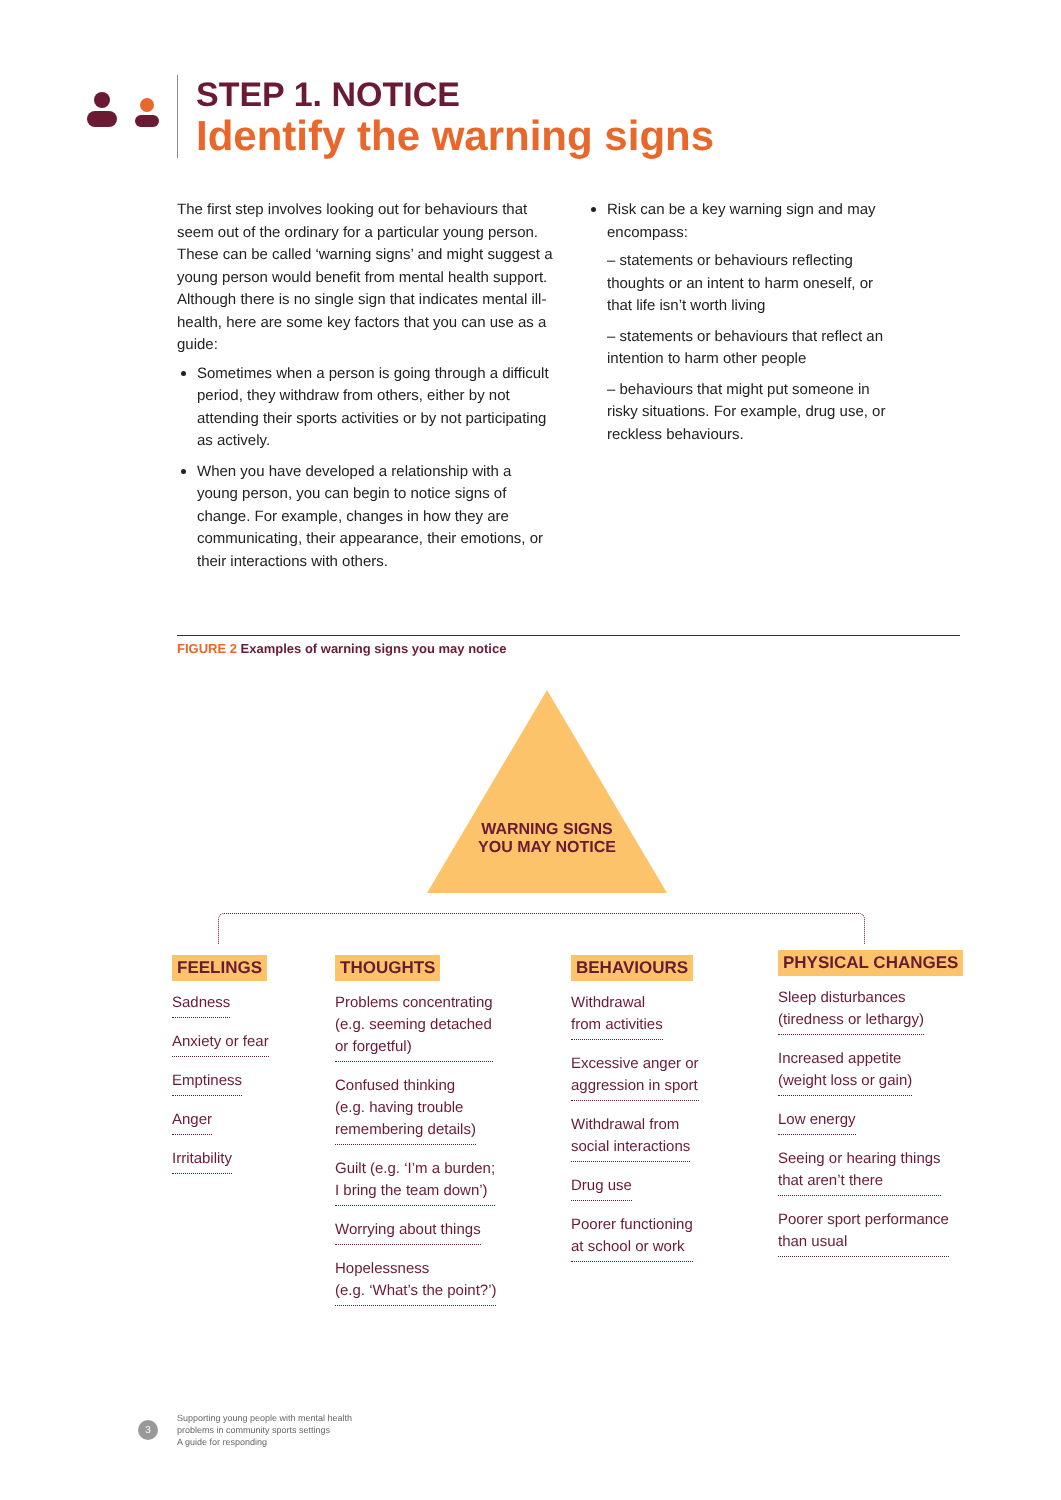STEP 1. NOTICE
Identify the warning signs
The first step involves looking out for behaviours that seem out of the ordinary for a particular young person. These can be called ‘warning signs’ and might suggest a young person would benefit from mental health support. Although there is no single sign that indicates mental ill-health, here are some key factors that you can use as a guide:
Sometimes when a person is going through a difficult period, they withdraw from others, either by not attending their sports activities or by not participating as actively.
When you have developed a relationship with a young person, you can begin to notice signs of change. For example, changes in how they are communicating, their appearance, their emotions, or their interactions with others.
Risk can be a key warning sign and may encompass:
– statements or behaviours reflecting thoughts or an intent to harm oneself, or that life isn’t worth living
– statements or behaviours that reflect an intention to harm other people
– behaviours that might put someone in risky situations. For example, drug use, or reckless behaviours.
FIGURE 2 Examples of warning signs you may notice
WARNING SIGNS YOU MAY NOTICE
FEELINGS
Sadness
Anxiety or fear
Emptiness
Anger
Irritability
THOUGHTS
Problems concentrating
(e.g. seeming detached
or forgetful)
Confused thinking
(e.g. having trouble
remembering details)
Guilt (e.g. ‘I’m a burden;
I bring the team down’)
Worrying about things
Hopelessness
(e.g. ‘What’s the point?’)
BEHAVIOURS
Withdrawal
from activities
Excessive anger or
aggression in sport
Withdrawal from
social interactions
Drug use
Poorer functioning
at school or work
PHYSICAL CHANGES
Sleep disturbances
(tiredness or lethargy)
Increased appetite
(weight loss or gain)
Low energy
Seeing or hearing things
that aren’t there
Poorer sport performance
than usual
3
Supporting young people with mental health
problems in community sports settings
A guide for responding